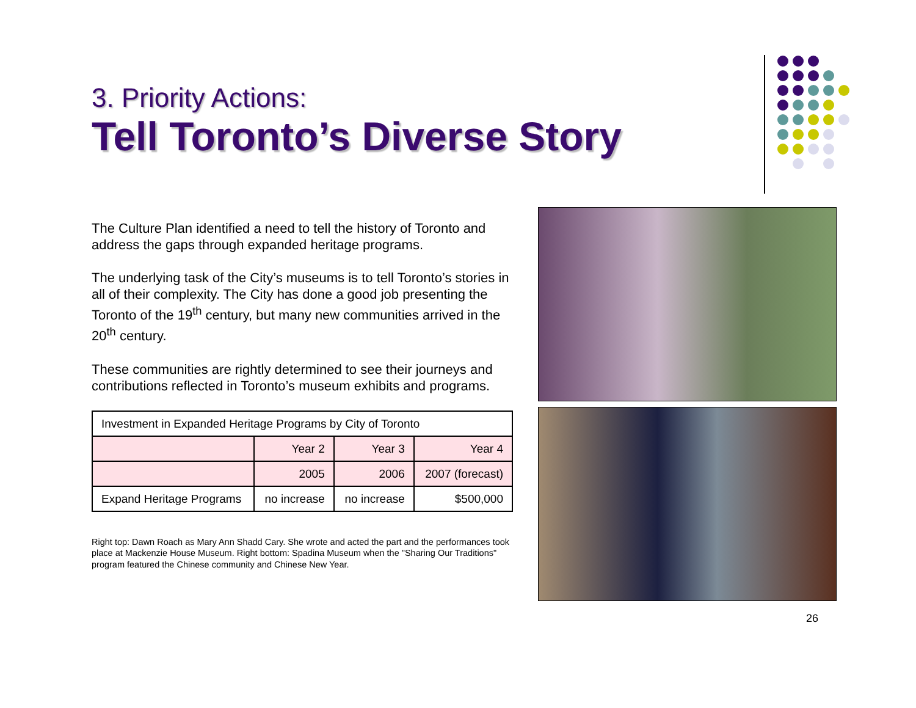3. Priority Actions:
Tell Toronto’s Diverse Story
The Culture Plan identified a need to tell the history of Toronto and address the gaps through expanded heritage programs.
The underlying task of the City’s museums is to tell Toronto’s stories in all of their complexity. The City has done a good job presenting the Toronto of the 19<sup>th</sup> century, but many new communities arrived in the 20<sup>th</sup> century.
These communities are rightly determined to see their journeys and contributions reflected in Toronto’s museum exhibits and programs.
| Investment in Expanded Heritage Programs by City of Toronto | | | |
| | Year 2 | Year 3 | Year 4 |
| | 2005 | 2006 | 2007 (forecast) |
| Expand Heritage Programs | no increase | no increase | $500,000 |
Right top: Dawn Roach as Mary Ann Shadd Cary. She wrote and acted the part and the performances took place at Mackenzie House Museum. Right bottom: Spadina Museum when the "Sharing Our Traditions" program featured the Chinese community and Chinese New Year.
26